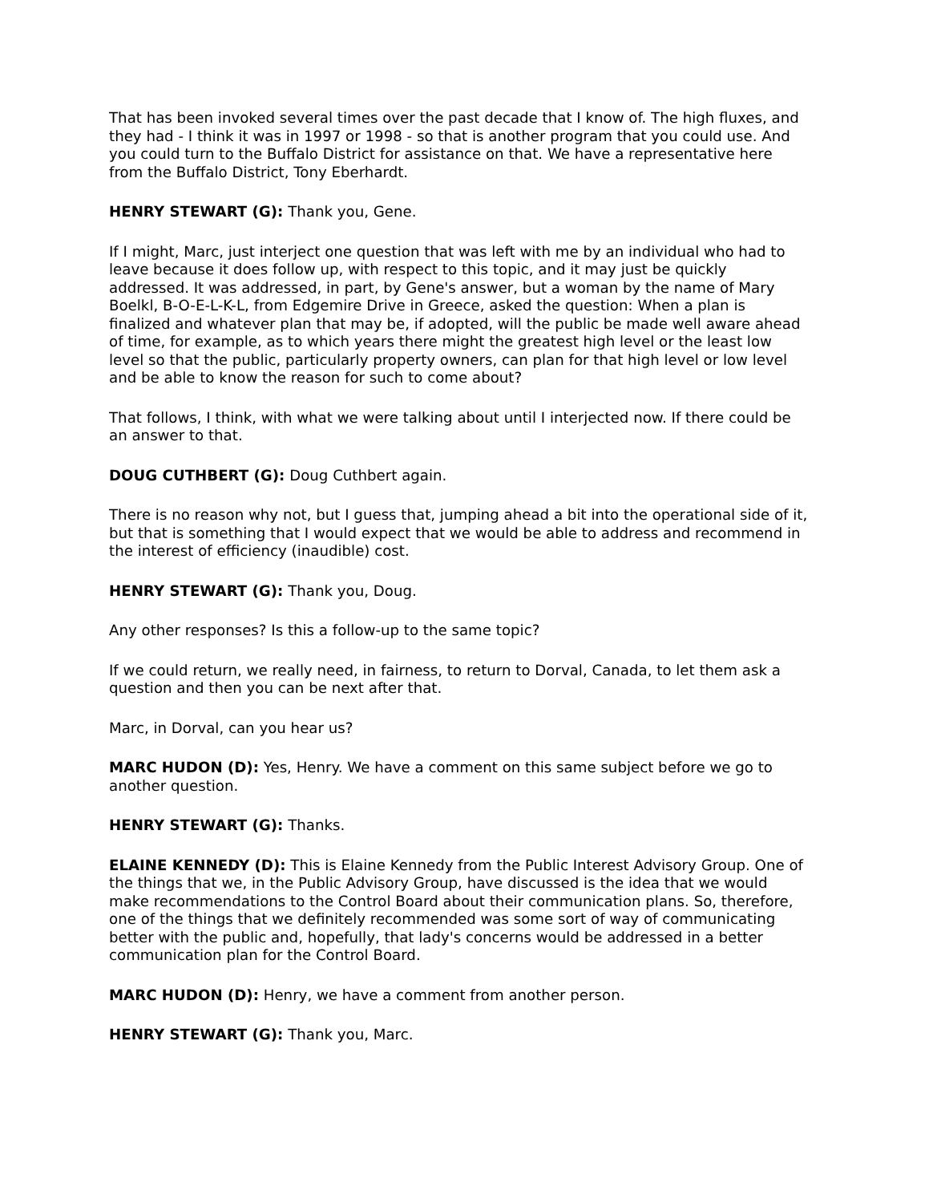That has been invoked several times over the past decade that I know of. The high fluxes, and they had - I think it was in 1997 or 1998 - so that is another program that you could use. And you could turn to the Buffalo District for assistance on that. We have a representative here from the Buffalo District, Tony Eberhardt.
HENRY STEWART (G): Thank you, Gene.
If I might, Marc, just interject one question that was left with me by an individual who had to leave because it does follow up, with respect to this topic, and it may just be quickly addressed. It was addressed, in part, by Gene's answer, but a woman by the name of Mary Boelkl, B-O-E-L-K-L, from Edgemire Drive in Greece, asked the question: When a plan is finalized and whatever plan that may be, if adopted, will the public be made well aware ahead of time, for example, as to which years there might the greatest high level or the least low level so that the public, particularly property owners, can plan for that high level or low level and be able to know the reason for such to come about?
That follows, I think, with what we were talking about until I interjected now. If there could be an answer to that.
DOUG CUTHBERT (G): Doug Cuthbert again.
There is no reason why not, but I guess that, jumping ahead a bit into the operational side of it, but that is something that I would expect that we would be able to address and recommend in the interest of efficiency (inaudible) cost.
HENRY STEWART (G): Thank you, Doug.
Any other responses? Is this a follow-up to the same topic?
If we could return, we really need, in fairness, to return to Dorval, Canada, to let them ask a question and then you can be next after that.
Marc, in Dorval, can you hear us?
MARC HUDON (D): Yes, Henry. We have a comment on this same subject before we go to another question.
HENRY STEWART (G): Thanks.
ELAINE KENNEDY (D): This is Elaine Kennedy from the Public Interest Advisory Group. One of the things that we, in the Public Advisory Group, have discussed is the idea that we would make recommendations to the Control Board about their communication plans. So, therefore, one of the things that we definitely recommended was some sort of way of communicating better with the public and, hopefully, that lady's concerns would be addressed in a better communication plan for the Control Board.
MARC HUDON (D): Henry, we have a comment from another person.
HENRY STEWART (G): Thank you, Marc.